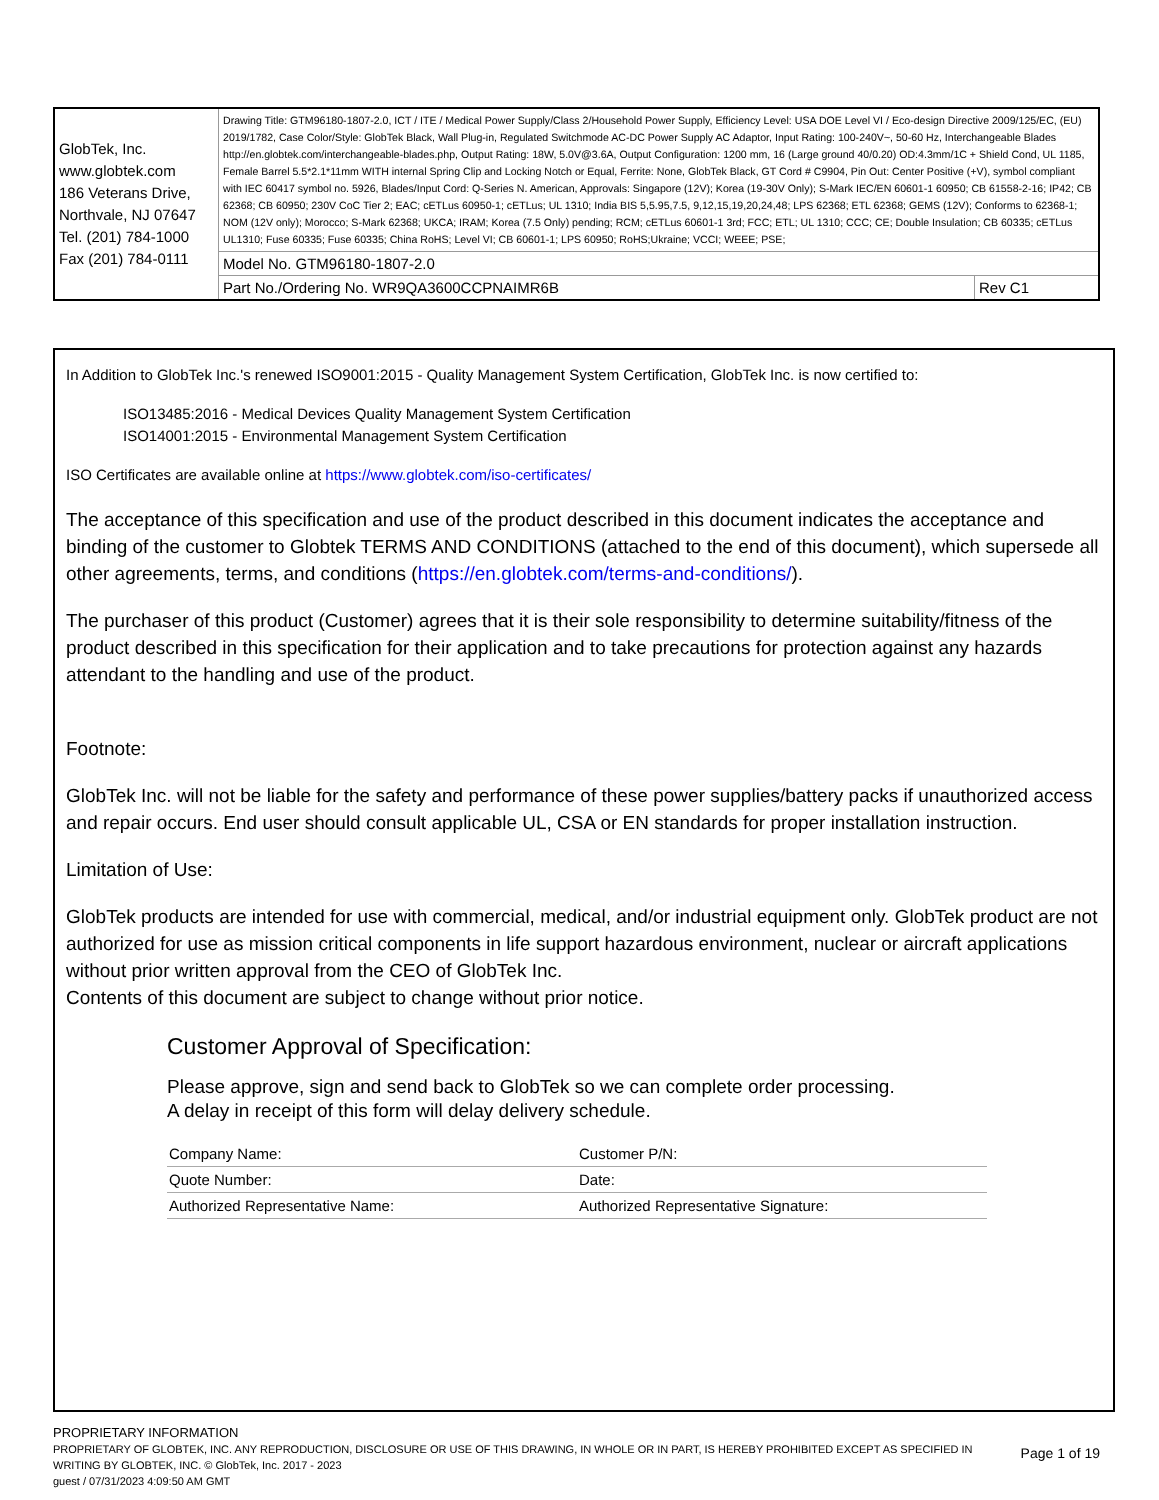| GlobTek, Inc. www.globtek.com 186 Veterans Drive, Northvale, NJ 07647 Tel. (201) 784-1000 Fax (201) 784-0111 | Drawing Title: GTM96180-1807-2.0, ICT / ITE / Medical Power Supply/Class 2/Household Power Supply, Efficiency Level: USA DOE Level VI / Eco-design Directive 2009/125/EC, (EU) 2019/1782, Case Color/Style: GlobTek Black, Wall Plug-in, Regulated Switchmode AC-DC Power Supply AC Adaptor, Input Rating: 100-240V~, 50-60 Hz, Interchangeable Blades http://en.globtek.com/interchangeable-blades.php, Output Rating: 18W, 5.0V@3.6A, Output Configuration: 1200 mm, 16 (Large ground 40/0.20) OD:4.3mm/1C + Shield Cond, UL 1185, Female Barrel 5.5*2.1*11mm WITH internal Spring Clip and Locking Notch or Equal, Ferrite: None, GlobTek Black, GT Cord # C9904, Pin Out: Center Positive (+V), symbol compliant with IEC 60417 symbol no. 5926, Blades/Input Cord: Q-Series N. American, Approvals: Singapore (12V); Korea (19-30V Only); S-Mark IEC/EN 60601-1 60950; CB 61558-2-16; IP42; CB 62368; CB 60950; 230V CoC Tier 2; EAC; cETLus 60950-1; cETLus; UL 1310; India BIS 5,5.95,7.5, 9,12,15,19,20,24,48; LPS 62368; ETL 62368; GEMS (12V); Conforms to 62368-1; NOM (12V only); Morocco; S-Mark 62368; UKCA; IRAM; Korea (7.5 Only) pending; RCM; cETLus 60601-1 3rd; FCC; ETL; UL 1310; CCC; CE; Double Insulation; CB 60335; cETLus UL1310; Fuse 60335; Fuse 60335; China RoHS; Level VI; CB 60601-1; LPS 60950; RoHS;Ukraine; VCCI; WEEE; PSE; | |
| | Model No. GTM96180-1807-2.0 | |
| | Part No./Ordering No. WR9QA3600CCPNAIMR6B | Rev C1 |
In Addition to GlobTek Inc.'s renewed ISO9001:2015 - Quality Management System Certification, GlobTek Inc. is now certified to:
ISO13485:2016 - Medical Devices Quality Management System Certification
ISO14001:2015 - Environmental Management System Certification
ISO Certificates are available online at https://www.globtek.com/iso-certificates/
The acceptance of this specification and use of the product described in this document indicates the acceptance and binding of the customer to Globtek TERMS AND CONDITIONS (attached to the end of this document), which supersede all other agreements, terms, and conditions (https://en.globtek.com/terms-and-conditions/).
The purchaser of this product (Customer) agrees that it is their sole responsibility to determine suitability/fitness of the product described in this specification for their application and to take precautions for protection against any hazards attendant to the handling and use of the product.
Footnote:
GlobTek Inc. will not be liable for the safety and performance of these power supplies/battery packs if unauthorized access and repair occurs. End user should consult applicable UL, CSA or EN standards for proper installation instruction.
Limitation of Use:
GlobTek products are intended for use with commercial, medical, and/or industrial equipment only. GlobTek product are not authorized for use as mission critical components in life support hazardous environment, nuclear or aircraft applications without prior written approval from the CEO of GlobTek Inc.
Contents of this document are subject to change without prior notice.
Customer Approval of Specification:
Please approve, sign and send back to GlobTek so we can complete order processing.
A delay in receipt of this form will delay delivery schedule.
| Company Name: | Customer P/N: |
| Quote Number: | Date: |
| Authorized Representative Name: | Authorized Representative Signature: |
PROPRIETARY INFORMATION
PROPRIETARY OF GLOBTEK, INC. ANY REPRODUCTION, DISCLOSURE OR USE OF THIS DRAWING, IN WHOLE OR IN PART, IS HEREBY PROHIBITED EXCEPT AS SPECIFIED IN WRITING BY GLOBTEK, INC. © GlobTek, Inc. 2017 - 2023
guest / 07/31/2023 4:09:50 AM GMT
Page 1 of 19